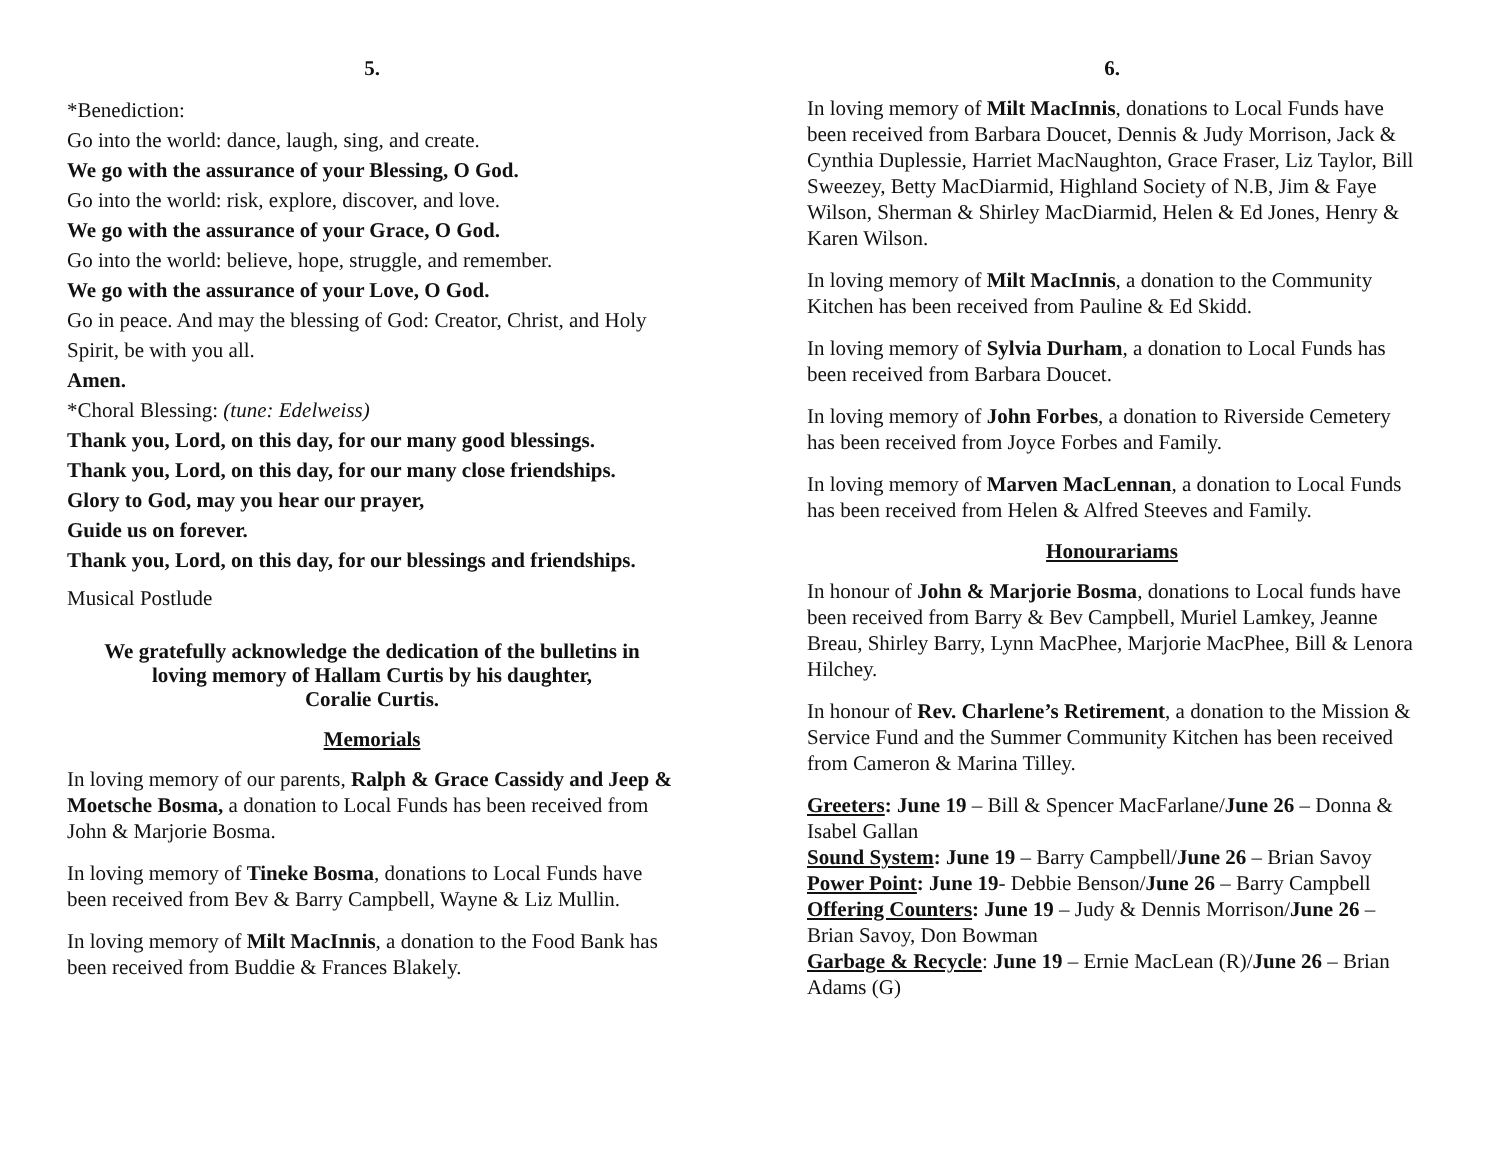5.
*Benediction:
Go into the world: dance, laugh, sing, and create.
We go with the assurance of your Blessing, O God.
Go into the world: risk, explore, discover, and love.
We go with the assurance of your Grace, O God.
Go into the world: believe, hope, struggle, and remember.
We go with the assurance of your Love, O God.
Go in peace. And may the blessing of God: Creator, Christ, and Holy Spirit, be with you all.
Amen.
*Choral Blessing: (tune: Edelweiss)
Thank you, Lord, on this day, for our many good blessings.
Thank you, Lord, on this day, for our many close friendships.
Glory to God, may you hear our prayer,
Guide us on forever.
Thank you, Lord, on this day, for our blessings and friendships.
Musical Postlude
We gratefully acknowledge the dedication of the bulletins in
loving memory of Hallam Curtis by his daughter,
Coralie Curtis.
Memorials
In loving memory of our parents, Ralph & Grace Cassidy and Jeep & Moetsche Bosma, a donation to Local Funds has been received from John & Marjorie Bosma.
In loving memory of Tineke Bosma, donations to Local Funds have been received from Bev & Barry Campbell, Wayne & Liz Mullin.
In loving memory of Milt MacInnis, a donation to the Food Bank has been received from Buddie & Frances Blakely.
6.
In loving memory of Milt MacInnis, donations to Local Funds have been received from Barbara Doucet, Dennis & Judy Morrison, Jack & Cynthia Duplessie, Harriet MacNaughton, Grace Fraser, Liz Taylor, Bill Sweezey, Betty MacDiarmid, Highland Society of N.B, Jim & Faye Wilson, Sherman & Shirley MacDiarmid, Helen & Ed Jones, Henry & Karen Wilson.
In loving memory of Milt MacInnis, a donation to the Community Kitchen has been received from Pauline & Ed Skidd.
In loving memory of Sylvia Durham, a donation to Local Funds has been received from Barbara Doucet.
In loving memory of John Forbes, a donation to Riverside Cemetery has been received from Joyce Forbes and Family.
In loving memory of Marven MacLennan, a donation to Local Funds has been received from Helen & Alfred Steeves and Family.
Honourariams
In honour of John & Marjorie Bosma, donations to Local funds have been received from Barry & Bev Campbell, Muriel Lamkey, Jeanne Breau, Shirley Barry, Lynn MacPhee, Marjorie MacPhee, Bill & Lenora Hilchey.
In honour of Rev. Charlene’s Retirement, a donation to the Mission & Service Fund and the Summer Community Kitchen has been received from Cameron & Marina Tilley.
Greeters: June 19 – Bill & Spencer MacFarlane/June 26 – Donna & Isabel Gallan
Sound System: June 19 – Barry Campbell/June 26 – Brian Savoy
Power Point: June 19- Debbie Benson/June 26 – Barry Campbell
Offering Counters: June 19 – Judy & Dennis Morrison/June 26 – Brian Savoy, Don Bowman
Garbage & Recycle: June 19 – Ernie MacLean (R)/June 26 – Brian Adams (G)